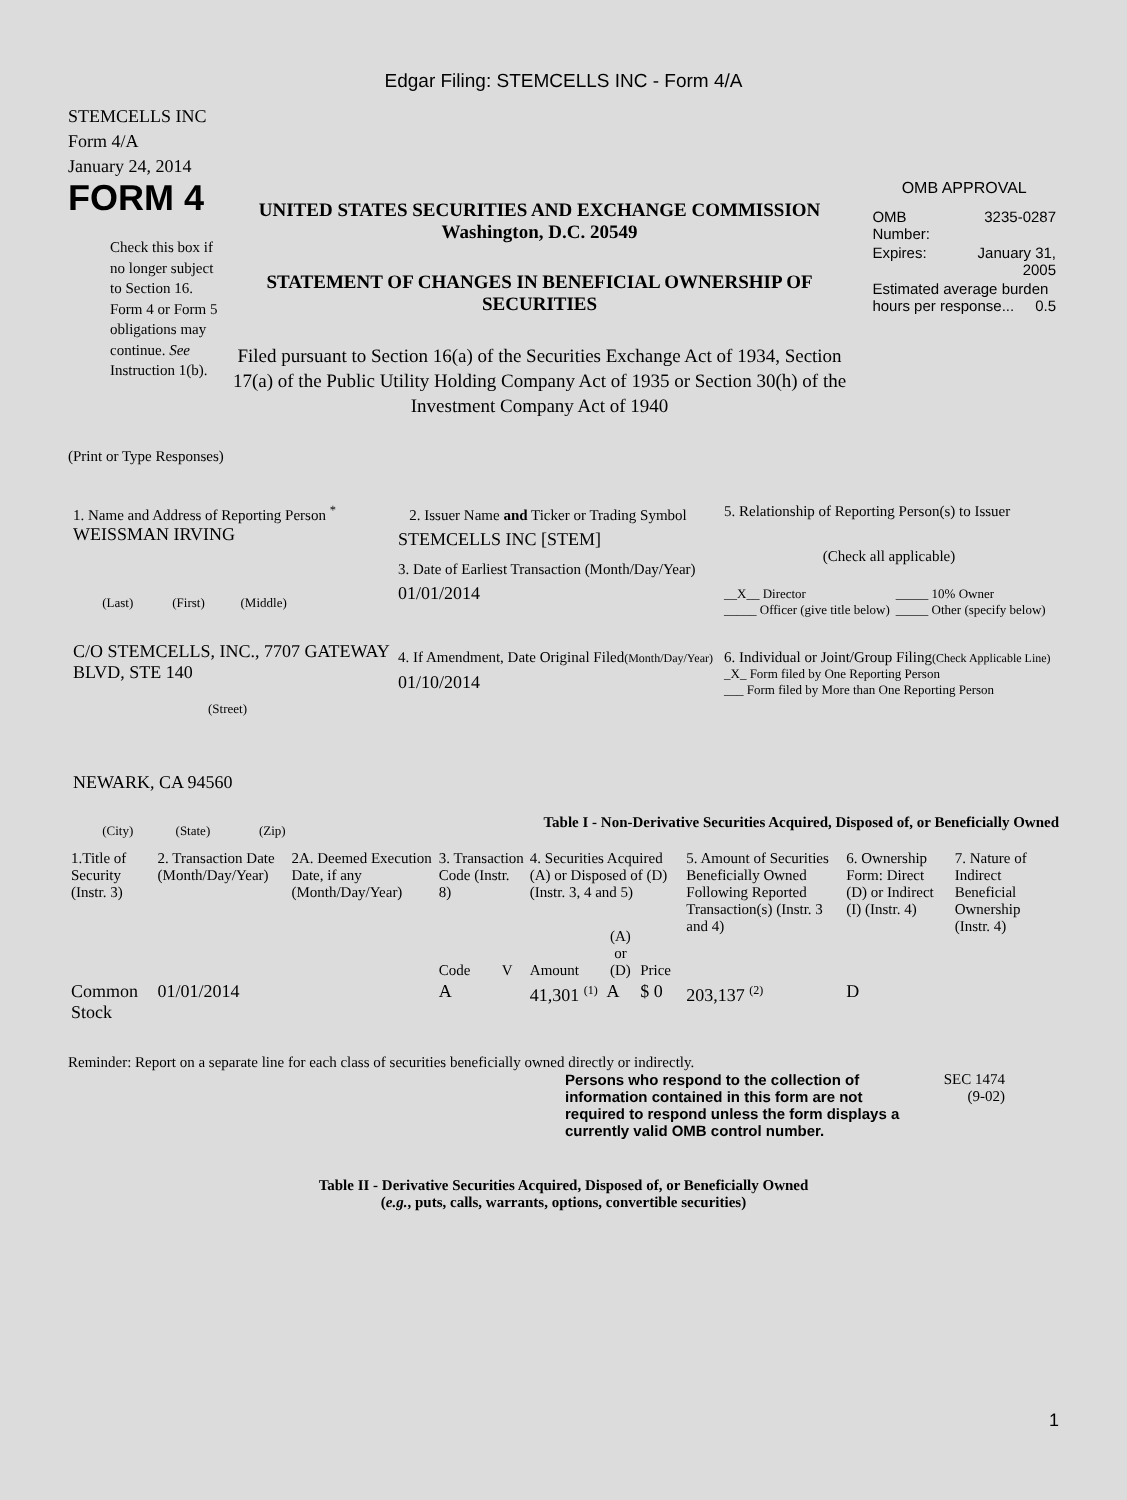Edgar Filing: STEMCELLS INC - Form 4/A
STEMCELLS INC
Form 4/A
January 24, 2014
FORM 4
Check this box if no longer subject to Section 16. Form 4 or Form 5 obligations may continue. See Instruction 1(b).
UNITED STATES SECURITIES AND EXCHANGE COMMISSION
Washington, D.C. 20549
STATEMENT OF CHANGES IN BENEFICIAL OWNERSHIP OF SECURITIES
Filed pursuant to Section 16(a) of the Securities Exchange Act of 1934, Section 17(a) of the Public Utility Holding Company Act of 1935 or Section 30(h) of the Investment Company Act of 1940
OMB APPROVAL
| OMB Number: | 3235-0287 |
| Expires: | January 31, 2005 |
| Estimated average burden hours per response... 0.5 | |
(Print or Type Responses)
1. Name and Address of Reporting Person <sup>*</sup>
WEISSMAN IRVING
(Last) (First) (Middle)
C/O STEMCELLS, INC., 7707 GATEWAY BLVD, STE 140
(Street)
NEWARK, CA 94560
(City) (State) (Zip)
2. Issuer Name and Ticker or Trading Symbol
STEMCELLS INC [STEM]
3. Date of Earliest Transaction (Month/Day/Year)
01/01/2014
4. If Amendment, Date Original Filed(Month/Day/Year)
01/10/2014
5. Relationship of Reporting Person(s) to Issuer
(Check all applicable)
| __X__ Director _____ Officer (give title below) | _____ 10% Owner _____ Other (specify below) |
6. Individual or Joint/Group Filing(Check Applicable Line)
_X_ Form filed by One Reporting Person
___ Form filed by More than One Reporting Person
Table I - Non-Derivative Securities Acquired, Disposed of, or Beneficially Owned
| 1.Title of Security (Instr. 3) | 2. Transaction Date (Month/Day/Year) | 2A. Deemed Execution Date, if any (Month/Day/Year) | 3. Transaction Code (Instr. 8) | | 4. Securities Acquired (A) or Disposed of (D) (Instr. 3, 4 and 5) | | | 5. Amount of Securities Beneficially Owned Following Reported Transaction(s) (Instr. 3 and 4) | 6. Ownership Form: Direct (D) or Indirect (I) (Instr. 4) | 7. Nature of Indirect Beneficial Ownership (Instr. 4) |
| | | | Code | V | Amount | (A) or (D) | Price | | | |
| Common Stock | 01/01/2014 | | A | | 41,301 <sup>(1)</sup> | A | $ 0 | 203,137 <sup>(2)</sup> | D | |
Reminder: Report on a separate line for each class of securities beneficially owned directly or indirectly.
Persons who respond to the collection of information contained in this form are not required to respond unless the form displays a currently valid OMB control number.
SEC 1474
(9-02)
Table II - Derivative Securities Acquired, Disposed of, or Beneficially Owned
(e.g., puts, calls, warrants, options, convertible securities)
1